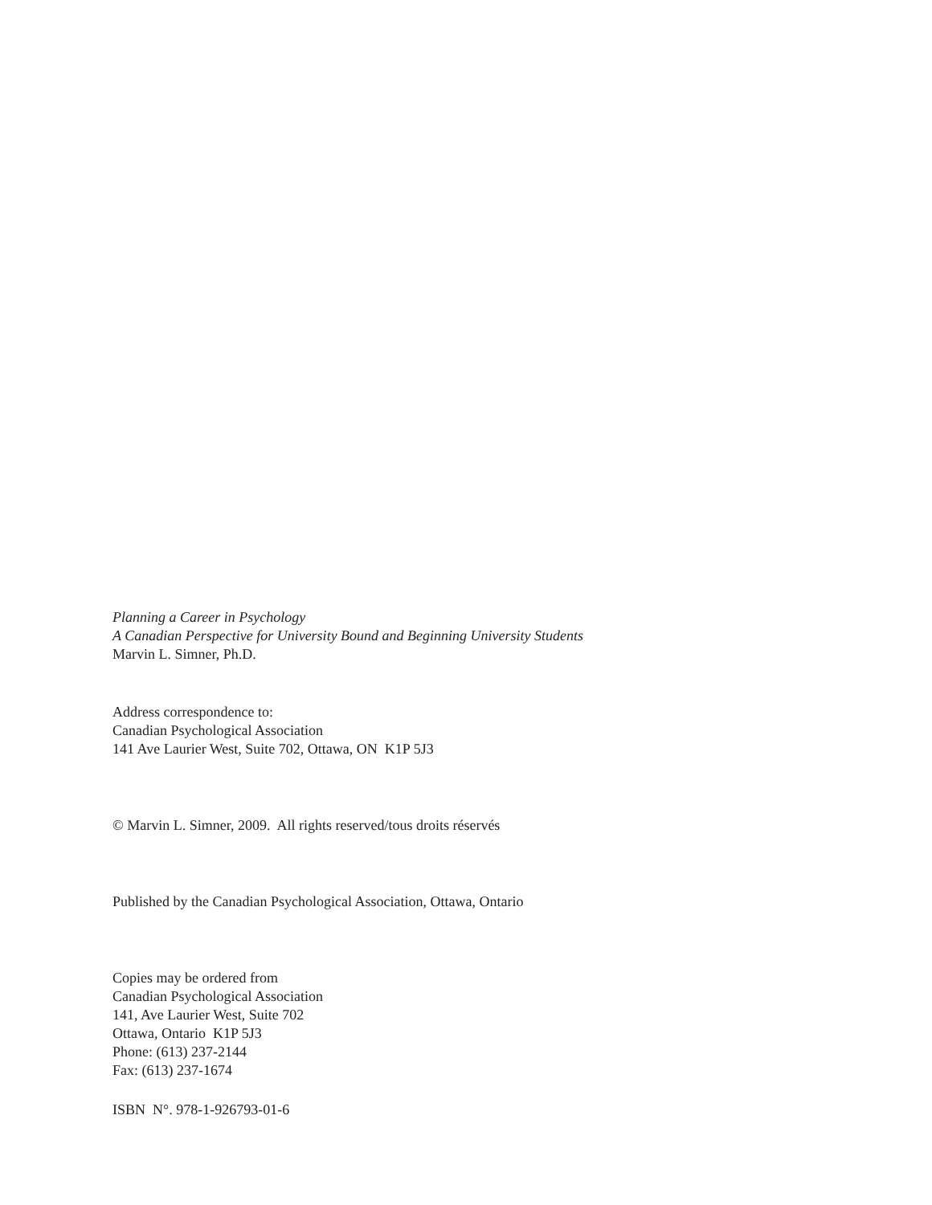Planning a Career in Psychology
A Canadian Perspective for University Bound and Beginning University Students
Marvin L. Simner, Ph.D.
Address correspondence to:
Canadian Psychological Association
141 Ave Laurier West, Suite 702, Ottawa, ON K1P 5J3
© Marvin L. Simner, 2009. All rights reserved/tous droits réservés
Published by the Canadian Psychological Association, Ottawa, Ontario
Copies may be ordered from
Canadian Psychological Association
141, Ave Laurier West, Suite 702
Ottawa, Ontario K1P 5J3
Phone: (613) 237-2144
Fax: (613) 237-1674
ISBN N°. 978-1-926793-01-6